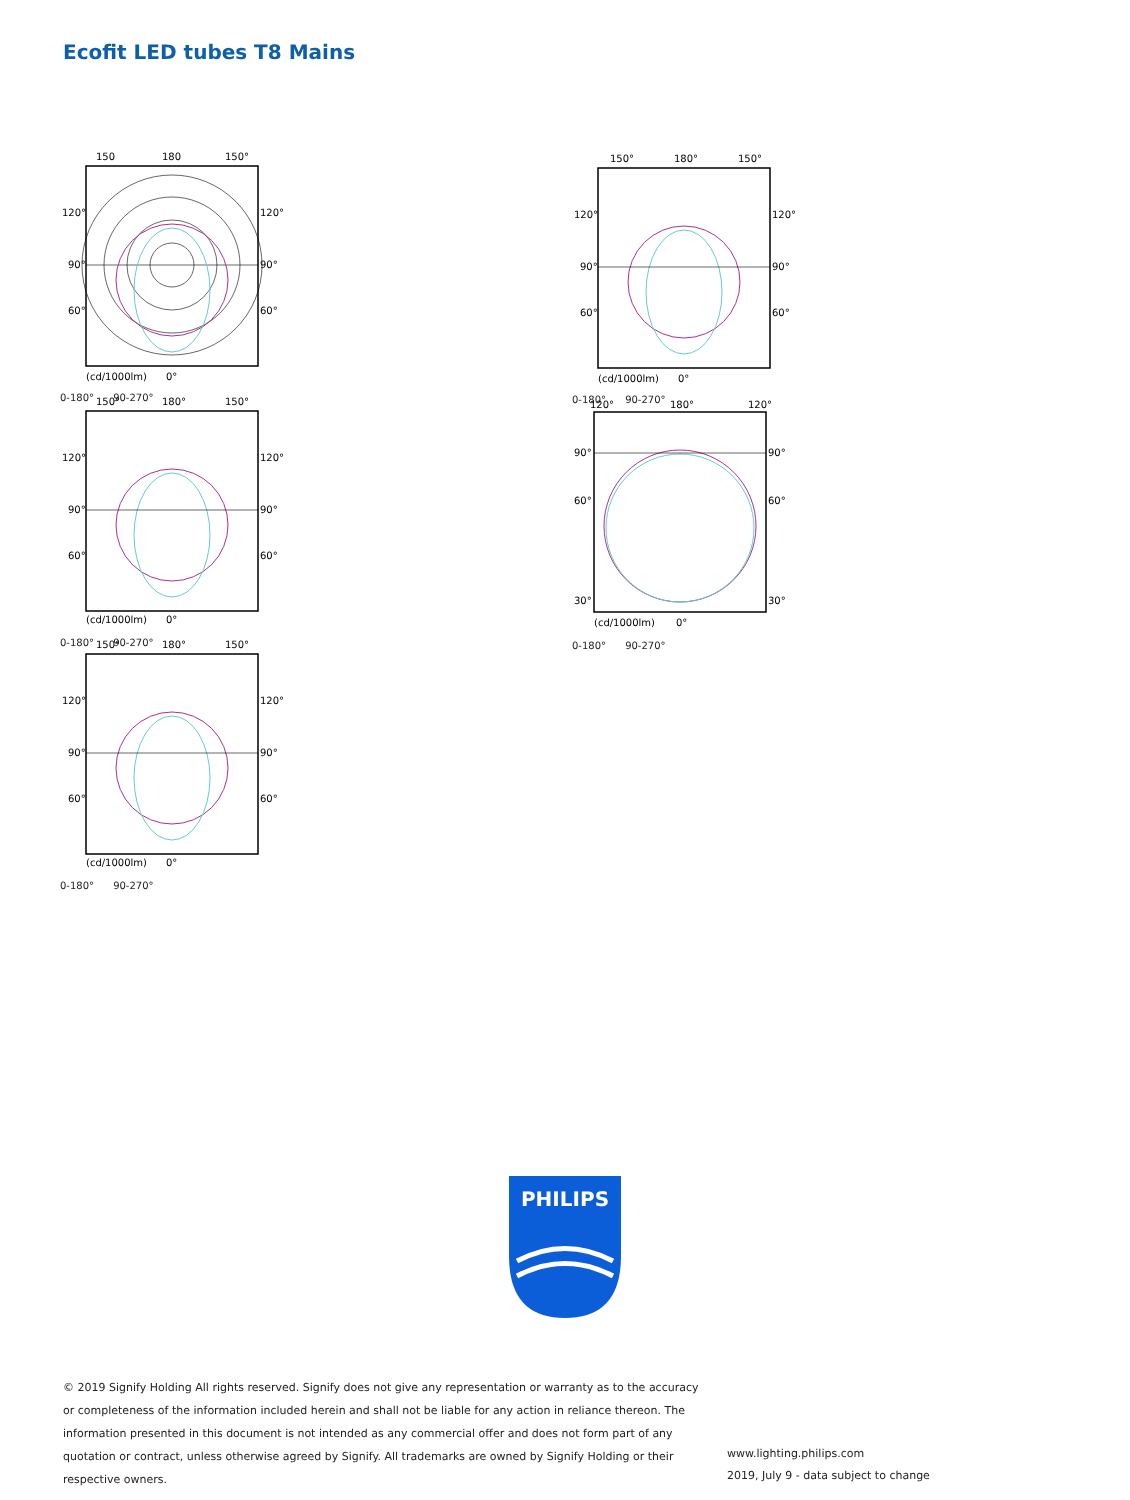Ecofit LED tubes T8 Mains
150
180
150°
120°
120°
90°
90°
60°
60°
(cd/1000lm)
0°
0-180° 90-270°
150°
180°
150°
120°
120°
90°
90°
60°
60°
(cd/1000lm)
0°
0-180° 90-270°
150°
180°
150°
120°
120°
90°
90°
60°
60°
(cd/1000lm)
0°
0-180° 90-270°
150°
180°
150°
120°
120°
90°
90°
60°
60°
(cd/1000lm)
0°
0-180° 90-270°
120°
180°
120°
90°
90°
60°
60°
30°
30°
(cd/1000lm)
0°
0-180° 90-270°
PHILIPS
© 2019 Signify Holding All rights reserved. Signify does not give any representation or warranty as to the accuracy or completeness of the information included herein and shall not be liable for any action in reliance thereon. The information presented in this document is not intended as any commercial offer and does not form part of any quotation or contract, unless otherwise agreed by Signify. All trademarks are owned by Signify Holding or their respective owners.
www.lighting.philips.com
2019, July 9 - data subject to change